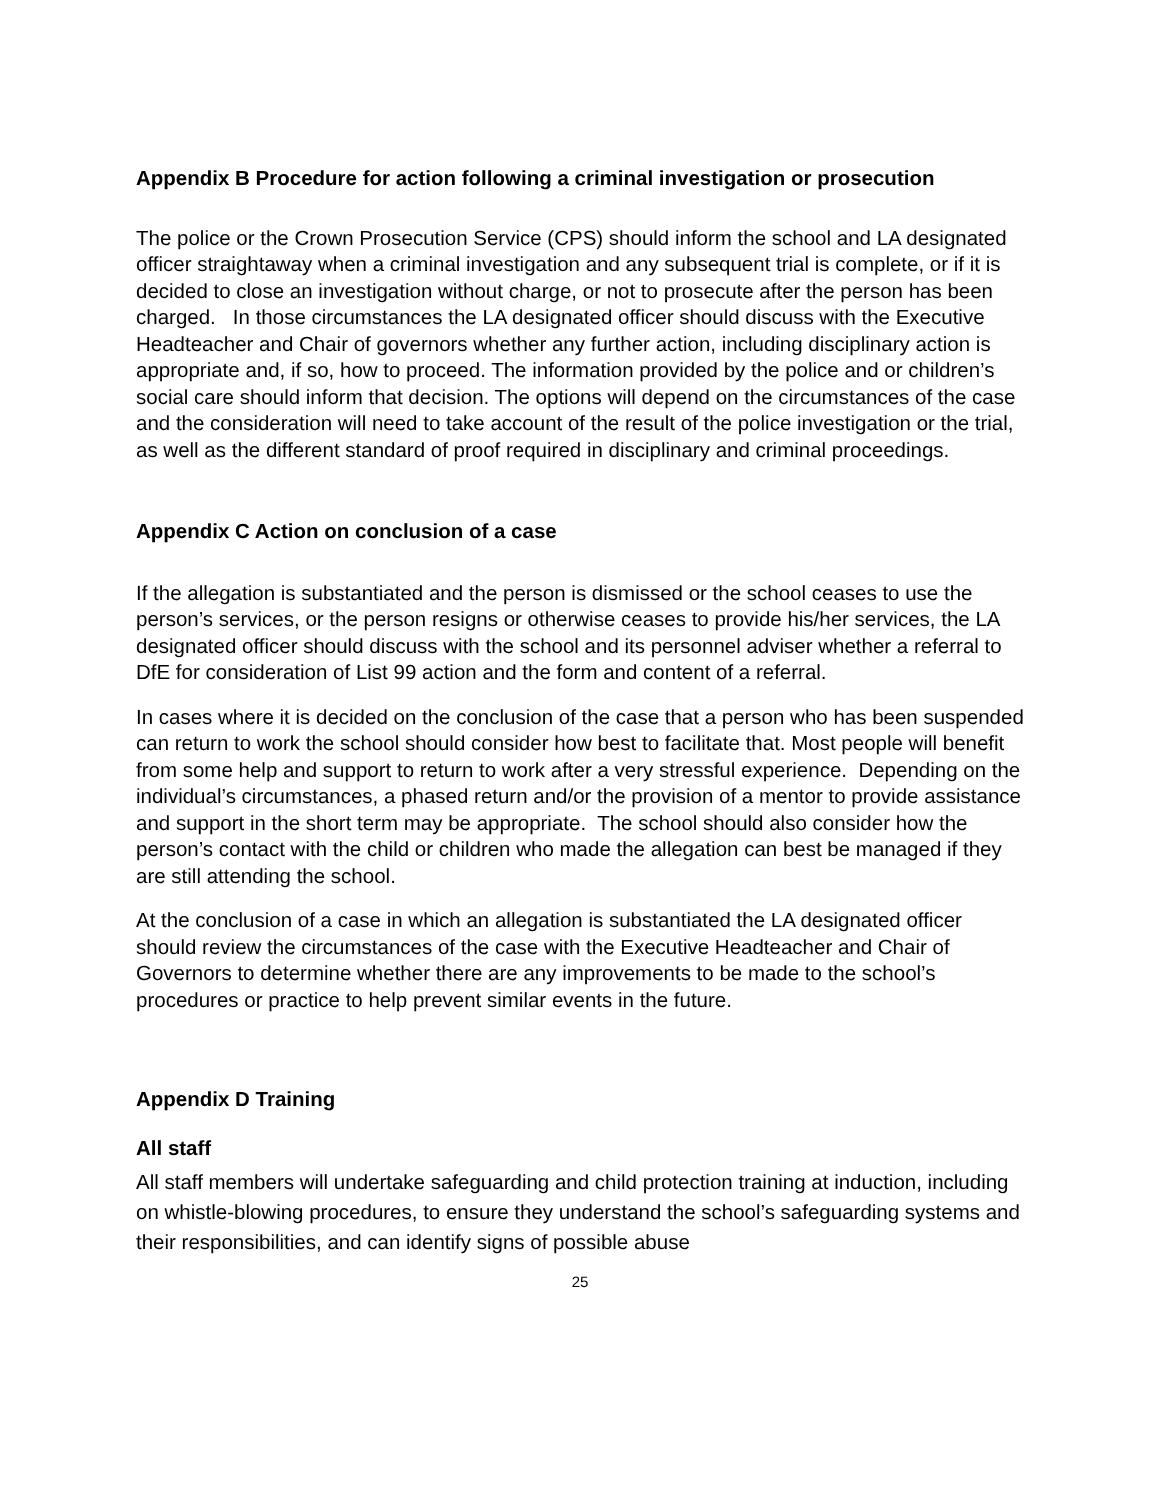Appendix B Procedure for action following a criminal investigation or prosecution
The police or the Crown Prosecution Service (CPS) should inform the school and LA designated officer straightaway when a criminal investigation and any subsequent trial is complete, or if it is decided to close an investigation without charge, or not to prosecute after the person has been charged. In those circumstances the LA designated officer should discuss with the Executive Headteacher and Chair of governors whether any further action, including disciplinary action is appropriate and, if so, how to proceed. The information provided by the police and or children’s social care should inform that decision. The options will depend on the circumstances of the case and the consideration will need to take account of the result of the police investigation or the trial, as well as the different standard of proof required in disciplinary and criminal proceedings.
Appendix C Action on conclusion of a case
If the allegation is substantiated and the person is dismissed or the school ceases to use the person’s services, or the person resigns or otherwise ceases to provide his/her services, the LA designated officer should discuss with the school and its personnel adviser whether a referral to DfE for consideration of List 99 action and the form and content of a referral.
In cases where it is decided on the conclusion of the case that a person who has been suspended can return to work the school should consider how best to facilitate that. Most people will benefit from some help and support to return to work after a very stressful experience. Depending on the individual’s circumstances, a phased return and/or the provision of a mentor to provide assistance and support in the short term may be appropriate. The school should also consider how the person’s contact with the child or children who made the allegation can best be managed if they are still attending the school.
At the conclusion of a case in which an allegation is substantiated the LA designated officer should review the circumstances of the case with the Executive Headteacher and Chair of Governors to determine whether there are any improvements to be made to the school’s procedures or practice to help prevent similar events in the future.
Appendix D Training
All staff
All staff members will undertake safeguarding and child protection training at induction, including on whistle-blowing procedures, to ensure they understand the school’s safeguarding systems and their responsibilities, and can identify signs of possible abuse
25